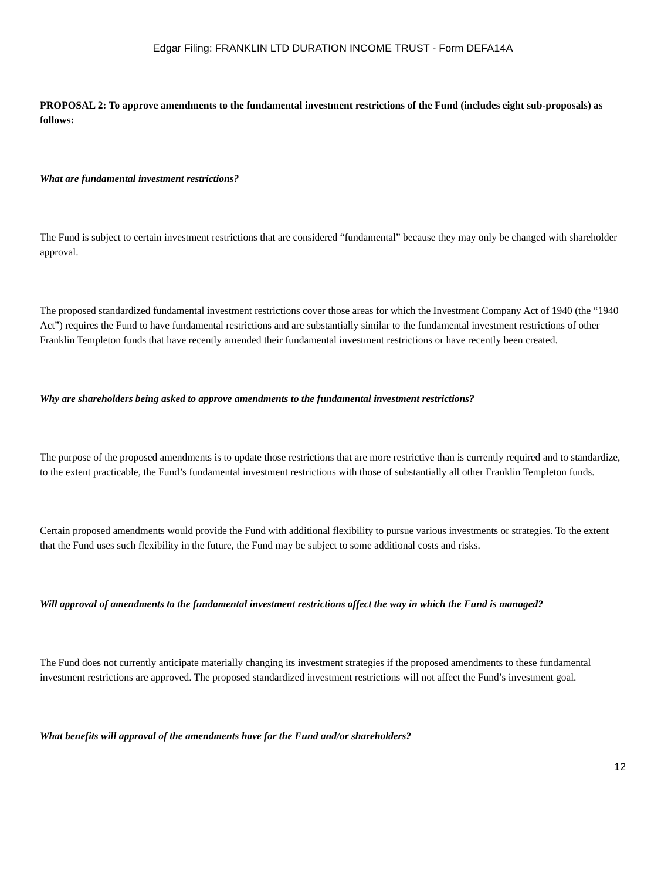Edgar Filing: FRANKLIN LTD DURATION INCOME TRUST - Form DEFA14A
PROPOSAL 2: To approve amendments to the fundamental investment restrictions of the Fund (includes eight sub-proposals) as follows:
What are fundamental investment restrictions?
The Fund is subject to certain investment restrictions that are considered “fundamental” because they may only be changed with shareholder approval.
The proposed standardized fundamental investment restrictions cover those areas for which the Investment Company Act of 1940 (the “1940 Act”) requires the Fund to have fundamental restrictions and are substantially similar to the fundamental investment restrictions of other Franklin Templeton funds that have recently amended their fundamental investment restrictions or have recently been created.
Why are shareholders being asked to approve amendments to the fundamental investment restrictions?
The purpose of the proposed amendments is to update those restrictions that are more restrictive than is currently required and to standardize, to the extent practicable, the Fund’s fundamental investment restrictions with those of substantially all other Franklin Templeton funds.
Certain proposed amendments would provide the Fund with additional flexibility to pursue various investments or strategies. To the extent that the Fund uses such flexibility in the future, the Fund may be subject to some additional costs and risks.
Will approval of amendments to the fundamental investment restrictions affect the way in which the Fund is managed?
The Fund does not currently anticipate materially changing its investment strategies if the proposed amendments to these fundamental investment restrictions are approved. The proposed standardized investment restrictions will not affect the Fund’s investment goal.
What benefits will approval of the amendments have for the Fund and/or shareholders?
12